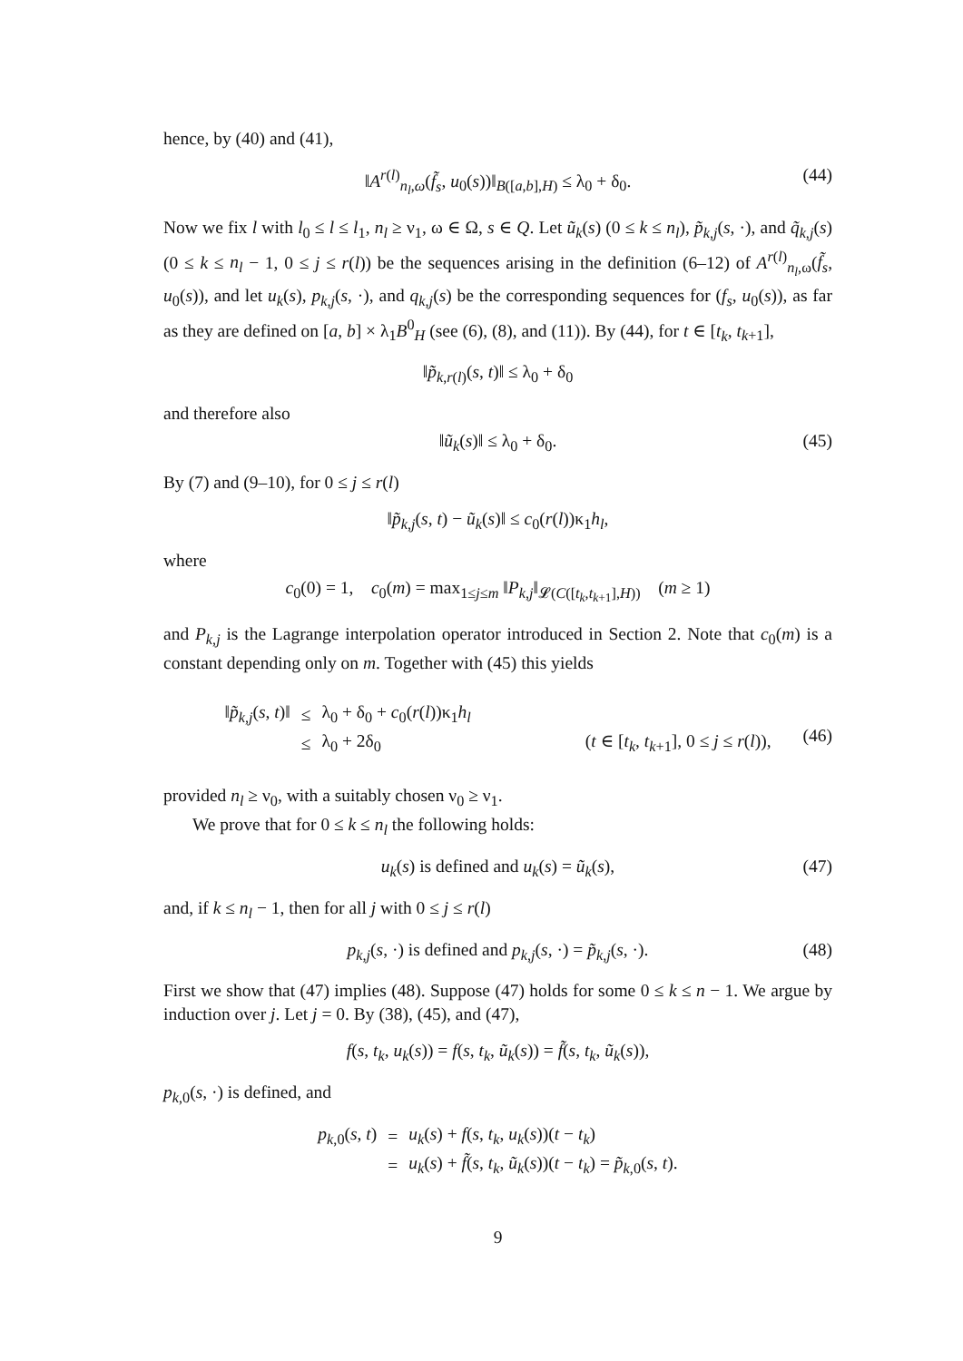hence, by (40) and (41),
‖A<sup>r(l)</sup><sub>n<sub>l</sub>,ω</sub>(f̃<sub>s</sub>, u<sub>0</sub>(s))‖<sub>B([a,b],H)</sub> ≤ λ<sub>0</sub> + δ<sub>0</sub>. (44)
Now we fix l with l<sub>0</sub> ≤ l ≤ l<sub>1</sub>, n<sub>l</sub> ≥ ν<sub>1</sub>, ω ∈ Ω, s ∈ Q. Let ũ<sub>k</sub>(s) (0 ≤ k ≤ n<sub>l</sub>), p̃<sub>k,j</sub>(s, ·), and q̃<sub>k,j</sub>(s) (0 ≤ k ≤ n<sub>l</sub> − 1, 0 ≤ j ≤ r(l)) be the sequences arising in the definition (6–12) of A<sup>r(l)</sup><sub>n<sub>l</sub>,ω</sub>(f̃<sub>s</sub>, u<sub>0</sub>(s)), and let u<sub>k</sub>(s), p<sub>k,j</sub>(s, ·), and q<sub>k,j</sub>(s) be the corresponding sequences for (f<sub>s</sub>, u<sub>0</sub>(s)), as far as they are defined on [a, b] × λ<sub>1</sub>B<sup>0</sup><sub>H</sub> (see (6), (8), and (11)). By (44), for t ∈ [t<sub>k</sub>, t<sub>k+1</sub>],
‖p̃<sub>k,r(l)</sub>(s, t)‖ ≤ λ<sub>0</sub> + δ<sub>0</sub>
and therefore also
‖ũ<sub>k</sub>(s)‖ ≤ λ<sub>0</sub> + δ<sub>0</sub>. (45)
By (7) and (9–10), for 0 ≤ j ≤ r(l)
‖p̃<sub>k,j</sub>(s, t) − ũ<sub>k</sub>(s)‖ ≤ c<sub>0</sub>(r(l))κ<sub>1</sub>h<sub>l</sub>,
where
c<sub>0</sub>(0) = 1, c<sub>0</sub>(m) = max<sub>1≤j≤m</sub> ‖P<sub>k,j</sub>‖<sub>𝓛(C([t<sub>k</sub>,t<sub>k+1</sub>],H))</sub> (m ≥ 1)
and P<sub>k,j</sub> is the Lagrange interpolation operator introduced in Section 2. Note that c<sub>0</sub>(m) is a constant depending only on m. Together with (45) this yields
| ‖ p̃<sub>k,j</sub> ( s , t )‖ | ≤ | λ<sub>0</sub> + δ<sub>0</sub> + c<sub>0</sub>( r ( l ))κ<sub>1</sub> h<sub>l</sub> | |
| | ≤ | λ<sub>0</sub> + 2δ<sub>0</sub> | ( t ∈ [ t<sub>k</sub> , t<sub>k+1</sub>], 0 ≤ j ≤ r ( l )), |
(46)
provided n<sub>l</sub> ≥ ν<sub>0</sub>, with a suitably chosen ν<sub>0</sub> ≥ ν<sub>1</sub>.
We prove that for 0 ≤ k ≤ n<sub>l</sub> the following holds:
u<sub>k</sub>(s) is defined and u<sub>k</sub>(s) = ũ<sub>k</sub>(s), (47)
and, if k ≤ n<sub>l</sub> − 1, then for all j with 0 ≤ j ≤ r(l)
p<sub>k,j</sub>(s, ·) is defined and p<sub>k,j</sub>(s, ·) = p̃<sub>k,j</sub>(s, ·). (48)
First we show that (47) implies (48). Suppose (47) holds for some 0 ≤ k ≤ n − 1. We argue by induction over j. Let j = 0. By (38), (45), and (47),
f(s, t<sub>k</sub>, u<sub>k</sub>(s)) = f(s, t<sub>k</sub>, ũ<sub>k</sub>(s)) = f̃(s, t<sub>k</sub>, ũ<sub>k</sub>(s)),
p<sub>k,0</sub>(s, ·) is defined, and
| p<sub>k,0</sub>( s , t ) | = | u<sub>k</sub> ( s ) + f ( s , t<sub>k</sub> , u<sub>k</sub> ( s ))( t − t<sub>k</sub> ) |
| | = | u<sub>k</sub> ( s ) + f̃ ( s , t<sub>k</sub> , ũ<sub>k</sub> ( s ))( t − t<sub>k</sub> ) = p̃<sub>k,0</sub>( s , t ). |
9